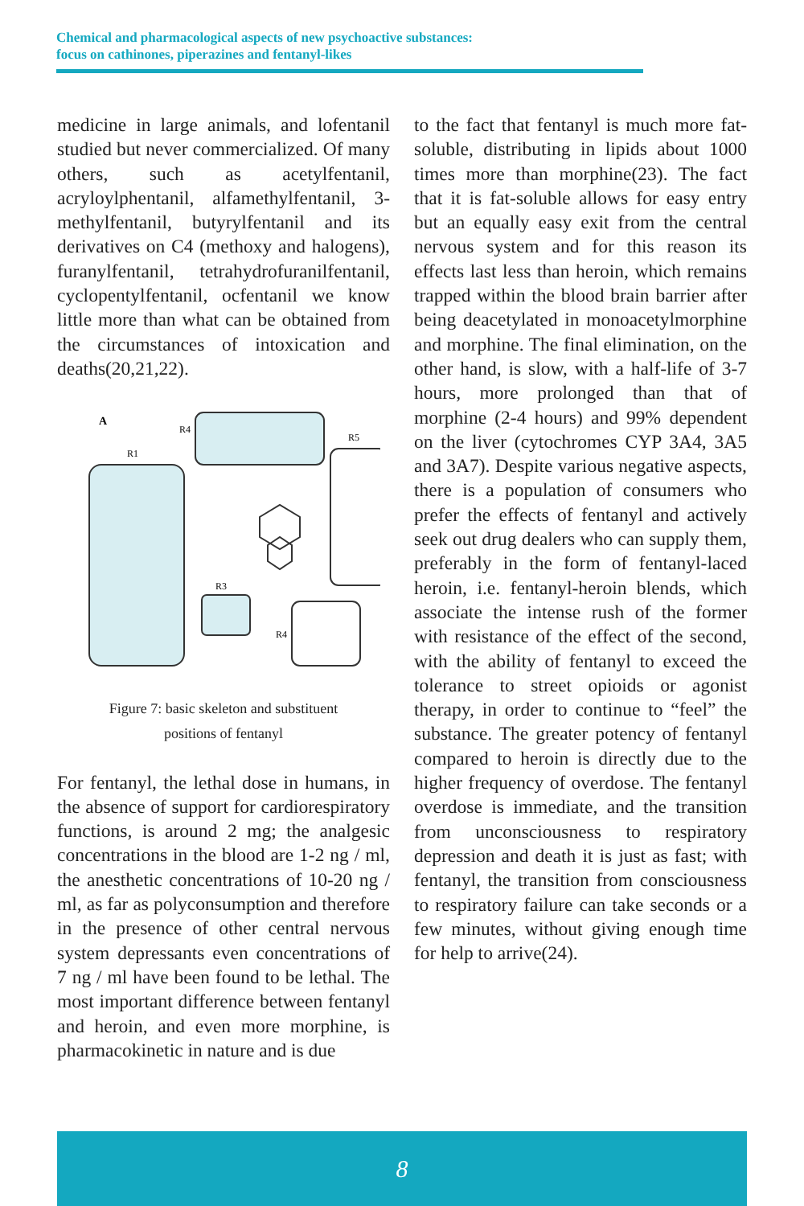Chemical and pharmacological aspects of new psychoactive substances:
focus on cathinones, piperazines and fentanyl-likes
medicine in large animals, and lofentanil studied but never commercialized. Of many others, such as acetylfentanil, acryloylphentanil, alfamethylfentanil, 3-methylfentanil, butyrylfentanil and its derivatives on C4 (methoxy and halogens), furanylfentanil, tetrahydrofuranilfentanil, cyclopentylfentanil, ocfentanil we know little more than what can be obtained from the circumstances of intoxication and deaths(20,21,22).
A
R1
R4
R5
R3
R4
Figure 7: basic skeleton and substituent
positions of fentanyl
For fentanyl, the lethal dose in humans, in the absence of support for cardiorespiratory functions, is around 2 mg; the analgesic concentrations in the blood are 1-2 ng / ml, the anesthetic concentrations of 10-20 ng / ml, as far as polyconsumption and therefore in the presence of other central nervous system depressants even concentrations of 7 ng / ml have been found to be lethal. The most important difference between fentanyl and heroin, and even more morphine, is pharmacokinetic in nature and is due
to the fact that fentanyl is much more fat-soluble, distributing in lipids about 1000 times more than morphine(23). The fact that it is fat-soluble allows for easy entry but an equally easy exit from the central nervous system and for this reason its effects last less than heroin, which remains trapped within the blood brain barrier after being deacetylated in monoacetylmorphine and morphine. The final elimination, on the other hand, is slow, with a half-life of 3-7 hours, more prolonged than that of morphine (2-4 hours) and 99% dependent on the liver (cytochromes CYP 3A4, 3A5 and 3A7). Despite various negative aspects, there is a population of consumers who prefer the effects of fentanyl and actively seek out drug dealers who can supply them, preferably in the form of fentanyl-laced heroin, i.e. fentanyl-heroin blends, which associate the intense rush of the former with resistance of the effect of the second, with the ability of fentanyl to exceed the tolerance to street opioids or agonist therapy, in order to continue to “feel” the substance. The greater potency of fentanyl compared to heroin is directly due to the higher frequency of overdose. The fentanyl overdose is immediate, and the transition from unconsciousness to respiratory depression and death it is just as fast; with fentanyl, the transition from consciousness to respiratory failure can take seconds or a few minutes, without giving enough time for help to arrive(24).
8